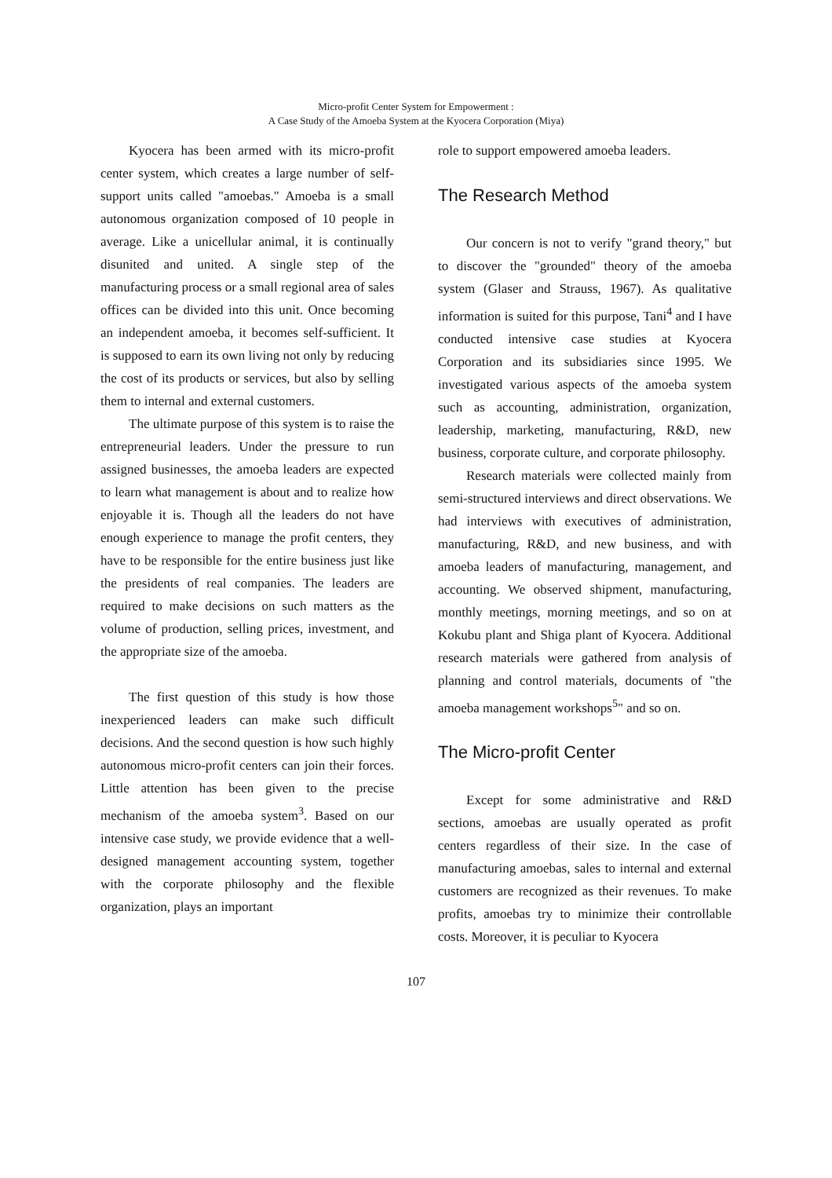Micro-profit Center System for Empowerment :
A Case Study of the Amoeba System at the Kyocera Corporation (Miya)
Kyocera has been armed with its micro-profit center system, which creates a large number of self-support units called "amoebas." Amoeba is a small autonomous organization composed of 10 people in average. Like a unicellular animal, it is continually disunited and united. A single step of the manufacturing process or a small regional area of sales offices can be divided into this unit. Once becoming an independent amoeba, it becomes self-sufficient. It is supposed to earn its own living not only by reducing the cost of its products or services, but also by selling them to internal and external customers.
The ultimate purpose of this system is to raise the entrepreneurial leaders. Under the pressure to run assigned businesses, the amoeba leaders are expected to learn what management is about and to realize how enjoyable it is. Though all the leaders do not have enough experience to manage the profit centers, they have to be responsible for the entire business just like the presidents of real companies. The leaders are required to make decisions on such matters as the volume of production, selling prices, investment, and the appropriate size of the amoeba.
The first question of this study is how those inexperienced leaders can make such difficult decisions. And the second question is how such highly autonomous micro-profit centers can join their forces. Little attention has been given to the precise mechanism of the amoeba system<sup>3</sup>. Based on our intensive case study, we provide evidence that a well-designed management accounting system, together with the corporate philosophy and the flexible organization, plays an important
role to support empowered amoeba leaders.
The Research Method
Our concern is not to verify "grand theory," but to discover the "grounded" theory of the amoeba system (Glaser and Strauss, 1967). As qualitative information is suited for this purpose, Tani<sup>4</sup> and I have conducted intensive case studies at Kyocera Corporation and its subsidiaries since 1995. We investigated various aspects of the amoeba system such as accounting, administration, organization, leadership, marketing, manufacturing, R&D, new business, corporate culture, and corporate philosophy.
Research materials were collected mainly from semi-structured interviews and direct observations. We had interviews with executives of administration, manufacturing, R&D, and new business, and with amoeba leaders of manufacturing, management, and accounting. We observed shipment, manufacturing, monthly meetings, morning meetings, and so on at Kokubu plant and Shiga plant of Kyocera. Additional research materials were gathered from analysis of planning and control materials, documents of "the amoeba management workshops<sup>5</sup>" and so on.
The Micro-profit Center
Except for some administrative and R&D sections, amoebas are usually operated as profit centers regardless of their size. In the case of manufacturing amoebas, sales to internal and external customers are recognized as their revenues. To make profits, amoebas try to minimize their controllable costs. Moreover, it is peculiar to Kyocera
107